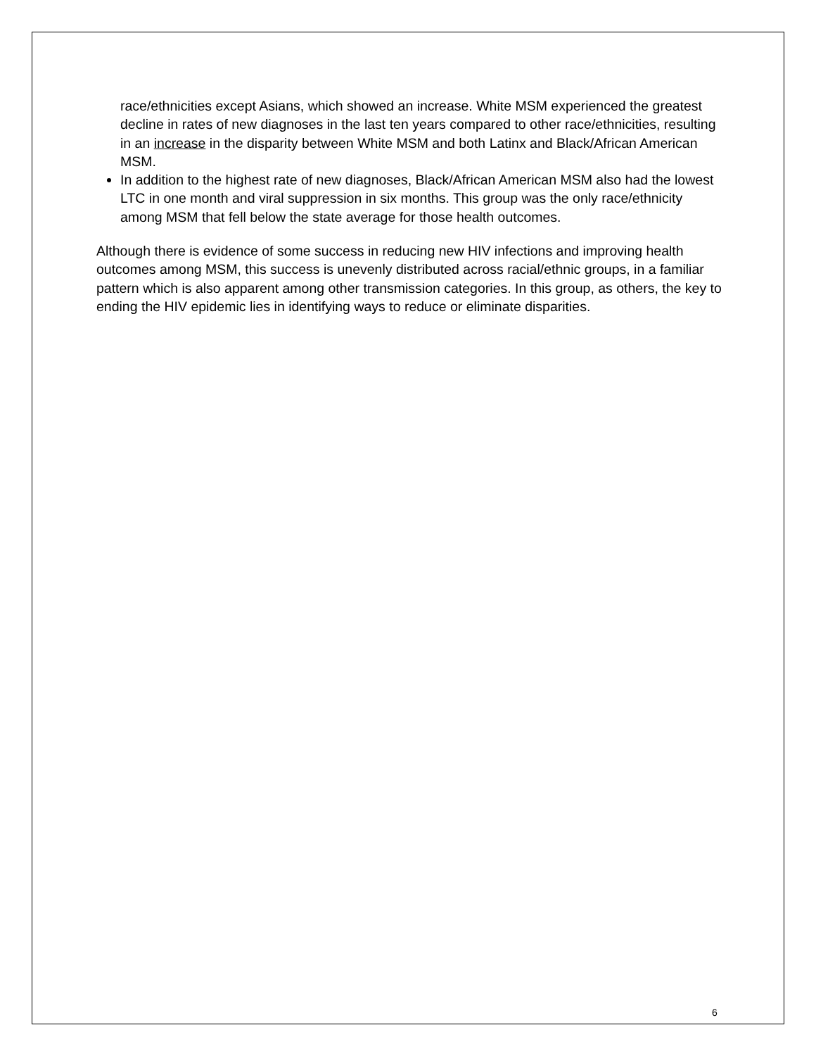race/ethnicities except Asians, which showed an increase. White MSM experienced the greatest decline in rates of new diagnoses in the last ten years compared to other race/ethnicities, resulting in an increase in the disparity between White MSM and both Latinx and Black/African American MSM.
In addition to the highest rate of new diagnoses, Black/African American MSM also had the lowest LTC in one month and viral suppression in six months. This group was the only race/ethnicity among MSM that fell below the state average for those health outcomes.
Although there is evidence of some success in reducing new HIV infections and improving health outcomes among MSM, this success is unevenly distributed across racial/ethnic groups, in a familiar pattern which is also apparent among other transmission categories. In this group, as others, the key to ending the HIV epidemic lies in identifying ways to reduce or eliminate disparities.
6